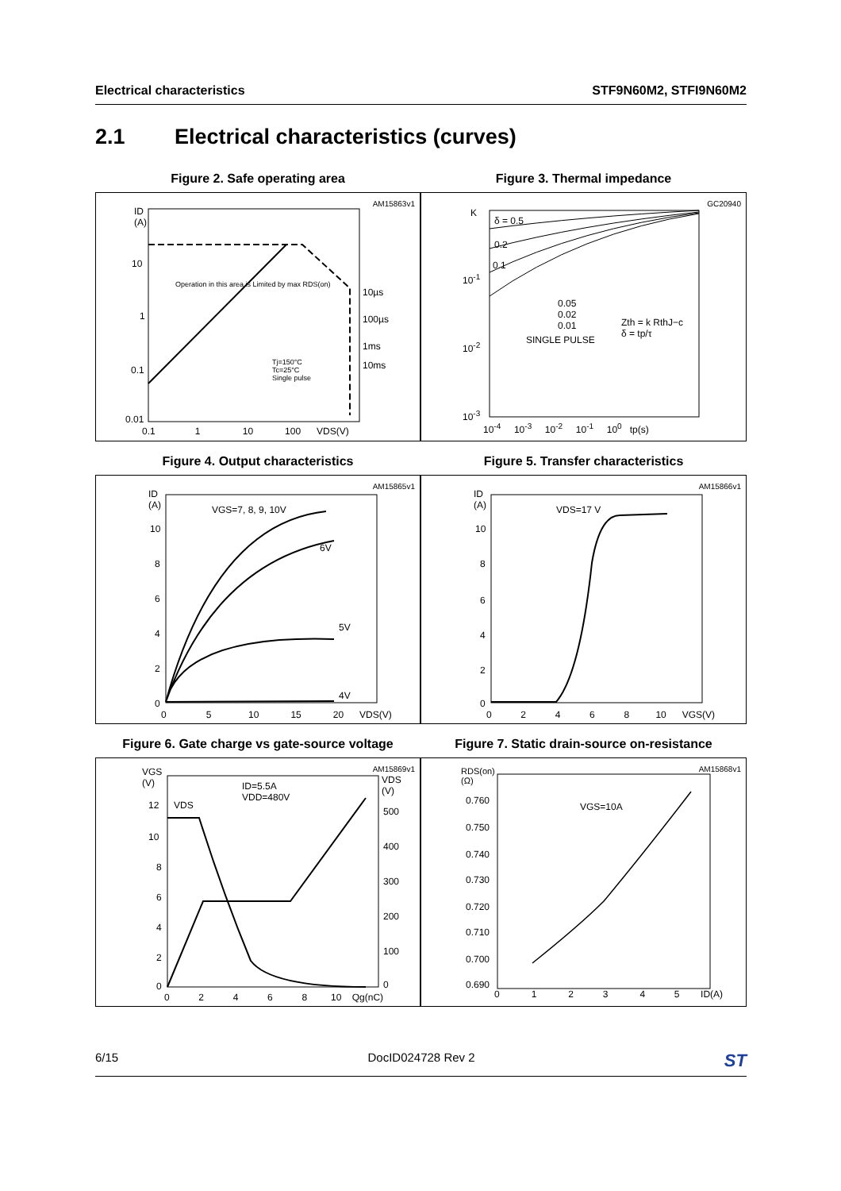Electrical characteristics STF9N60M2, STFI9N60M2
2.1 Electrical characteristics (curves)
Figure 2. Safe operating area
AM15863v1
ID
(A)
10
1
0.1
0.01
10µs
100µs
1ms
10ms Tj=150°C
Tc=25°C
Single pulse
Operation in this area is Limited by max RDS(on)
0.1 1 10 100 VDS(V)
Figure 3. Thermal impedance
GC20940
K
10<sup>-1</sup>
10<sup>-2</sup>
10<sup>-3</sup>
δ = 0.5
0.2
0.1
0.05
0.02
0.01
SINGLE PULSE
Zth = k RthJ−c
δ = tp/τ
10<sup>-4</sup> 10<sup>-3</sup> 10<sup>-2</sup> 10<sup>-1</sup> 10<sup>0</sup> tp(s)
Figure 4. Output characteristics
AM15865v1
ID
(A) VGS=7, 8, 9, 10V
6V
5V
4V
10
8
6
4
2
0
0 5 10 15 20 VDS(V)
Figure 5. Transfer characteristics
AM15866v1
ID
(A) VDS=17 V
10
8
6
4
2
0
0 2 4 6 8 10 VGS(V)
Figure 6. Gate charge vs gate-source voltage
AM15869v1 VGS
(V) VDS
(V) ID=5.5A
VDD=480V
VDS 12
10
8
6
4
2
0
500
400
300
200
100
0
0 2 4 6 8 10 Qg(nC)
Figure 7. Static drain-source on-resistance
AM15868v1 RDS(on)
(Ω)
VGS=10A
0.760
0.750
0.740
0.730
0.720
0.710
0.700
0.690
0 1 2 3 4 5 ID(A)
6/15 DocID024728 Rev 2 ST